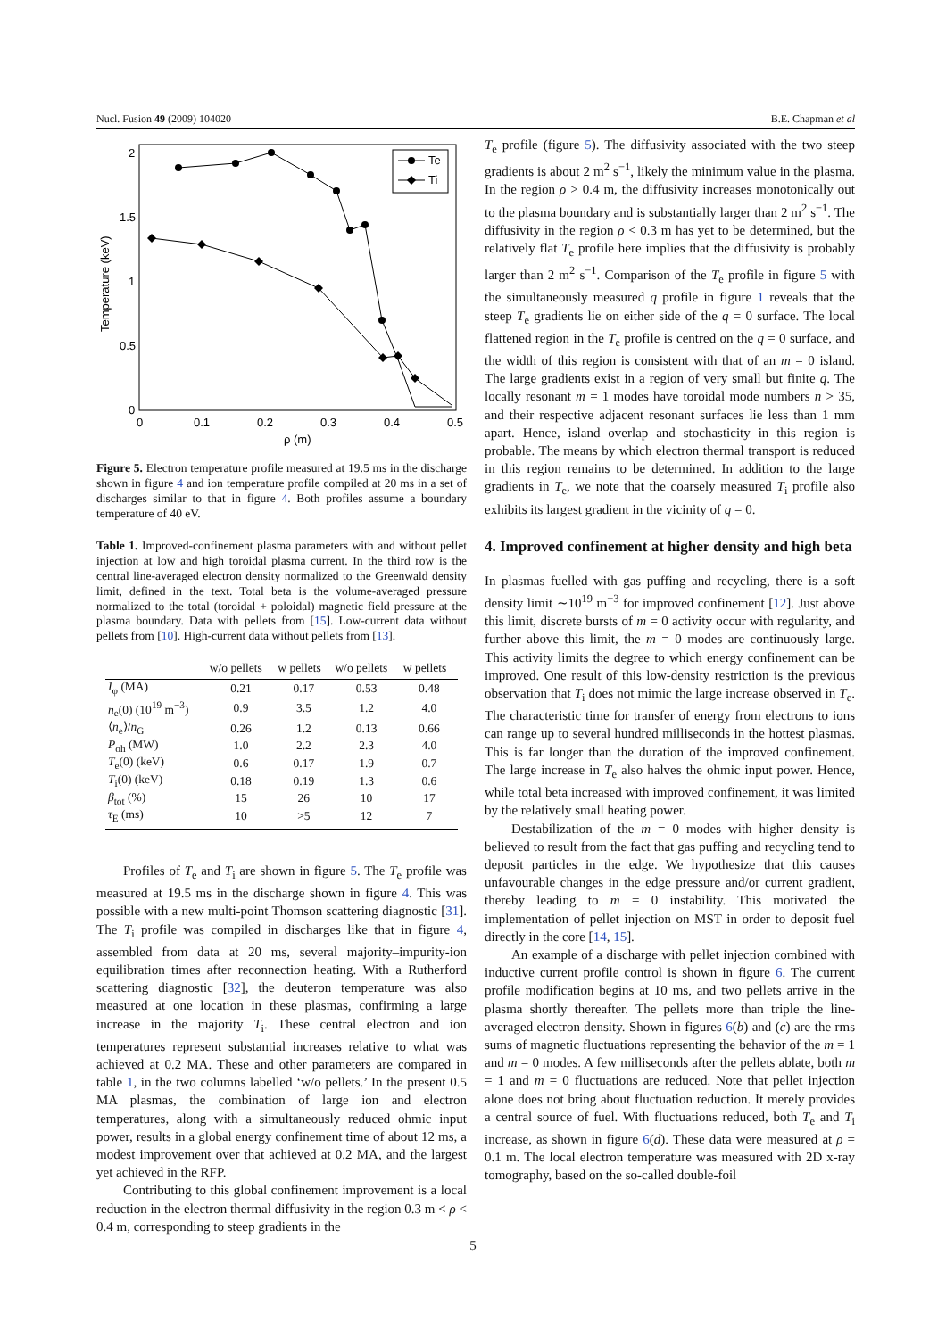Nucl. Fusion 49 (2009) 104020 B.E. Chapman et al
2
1.5
1
0.5
0
0
0.1
0.2
0.3
0.4
0.5
ρ (m)
Temperature (keV)
Te
Ti
Figure 5. Electron temperature profile measured at 19.5 ms in the discharge shown in figure 4 and ion temperature profile compiled at 20 ms in a set of discharges similar to that in figure 4. Both profiles assume a boundary temperature of 40 eV.
Table 1. Improved-confinement plasma parameters with and without pellet injection at low and high toroidal plasma current. In the third row is the central line-averaged electron density normalized to the Greenwald density limit, defined in the text. Total beta is the volume-averaged pressure normalized to the total (toroidal + poloidal) magnetic field pressure at the plasma boundary. Data with pellets from [15]. Low-current data without pellets from [10]. High-current data without pellets from [13].
| | w/o pellets | w pellets | w/o pellets | w pellets |
| --- | --- | --- | --- | --- |
| I<sub>φ</sub> (MA) | 0.21 | 0.17 | 0.53 | 0.48 |
| n<sub>e</sub>(0) (10<sup>19</sup> m<sup>−3</sup>) | 0.9 | 3.5 | 1.2 | 4.0 |
| ⟨ n<sub>e</sub>⟩/ n<sub>G</sub> | 0.26 | 1.2 | 0.13 | 0.66 |
| P<sub>oh</sub> (MW) | 1.0 | 2.2 | 2.3 | 4.0 |
| T<sub>e</sub>(0) (keV) | 0.6 | 0.17 | 1.9 | 0.7 |
| T<sub>i</sub>(0) (keV) | 0.18 | 0.19 | 1.3 | 0.6 |
| β<sub>tot</sub> (%) | 15 | 26 | 10 | 17 |
| τ<sub>E</sub> (ms) | 10 | >5 | 12 | 7 |
Profiles of T<sub>e</sub> and T<sub>i</sub> are shown in figure 5. The T<sub>e</sub> profile was measured at 19.5 ms in the discharge shown in figure 4. This was possible with a new multi-point Thomson scattering diagnostic [31]. The T<sub>i</sub> profile was compiled in discharges like that in figure 4, assembled from data at 20 ms, several majority–impurity-ion equilibration times after reconnection heating. With a Rutherford scattering diagnostic [32], the deuteron temperature was also measured at one location in these plasmas, confirming a large increase in the majority T<sub>i</sub>. These central electron and ion temperatures represent substantial increases relative to what was achieved at 0.2 MA. These and other parameters are compared in table 1, in the two columns labelled ‘w/o pellets.’ In the present 0.5 MA plasmas, the combination of large ion and electron temperatures, along with a simultaneously reduced ohmic input power, results in a global energy confinement time of about 12 ms, a modest improvement over that achieved at 0.2 MA, and the largest yet achieved in the RFP.
Contributing to this global confinement improvement is a local reduction in the electron thermal diffusivity in the region 0.3 m < ρ < 0.4 m, corresponding to steep gradients in the
T<sub>e</sub> profile (figure 5). The diffusivity associated with the two steep gradients is about 2 m<sup>2</sup> s<sup>−1</sup>, likely the minimum value in the plasma. In the region ρ > 0.4 m, the diffusivity increases monotonically out to the plasma boundary and is substantially larger than 2 m<sup>2</sup> s<sup>−1</sup>. The diffusivity in the region ρ < 0.3 m has yet to be determined, but the relatively flat T<sub>e</sub> profile here implies that the diffusivity is probably larger than 2 m<sup>2</sup> s<sup>−1</sup>. Comparison of the T<sub>e</sub> profile in figure 5 with the simultaneously measured q profile in figure 1 reveals that the steep T<sub>e</sub> gradients lie on either side of the q = 0 surface. The local flattened region in the T<sub>e</sub> profile is centred on the q = 0 surface, and the width of this region is consistent with that of an m = 0 island. The large gradients exist in a region of very small but finite q. The locally resonant m = 1 modes have toroidal mode numbers n > 35, and their respective adjacent resonant surfaces lie less than 1 mm apart. Hence, island overlap and stochasticity in this region is probable. The means by which electron thermal transport is reduced in this region remains to be determined. In addition to the large gradients in T<sub>e</sub>, we note that the coarsely measured T<sub>i</sub> profile also exhibits its largest gradient in the vicinity of q = 0.
4. Improved confinement at higher density and high beta
In plasmas fuelled with gas puffing and recycling, there is a soft density limit ∼10<sup>19</sup> m<sup>−3</sup> for improved confinement [12]. Just above this limit, discrete bursts of m = 0 activity occur with regularity, and further above this limit, the m = 0 modes are continuously large. This activity limits the degree to which energy confinement can be improved. One result of this low-density restriction is the previous observation that T<sub>i</sub> does not mimic the large increase observed in T<sub>e</sub>. The characteristic time for transfer of energy from electrons to ions can range up to several hundred milliseconds in the hottest plasmas. This is far longer than the duration of the improved confinement. The large increase in T<sub>e</sub> also halves the ohmic input power. Hence, while total beta increased with improved confinement, it was limited by the relatively small heating power.
Destabilization of the m = 0 modes with higher density is believed to result from the fact that gas puffing and recycling tend to deposit particles in the edge. We hypothesize that this causes unfavourable changes in the edge pressure and/or current gradient, thereby leading to m = 0 instability. This motivated the implementation of pellet injection on MST in order to deposit fuel directly in the core [14, 15].
An example of a discharge with pellet injection combined with inductive current profile control is shown in figure 6. The current profile modification begins at 10 ms, and two pellets arrive in the plasma shortly thereafter. The pellets more than triple the line-averaged electron density. Shown in figures 6(b) and (c) are the rms sums of magnetic fluctuations representing the behavior of the m = 1 and m = 0 modes. A few milliseconds after the pellets ablate, both m = 1 and m = 0 fluctuations are reduced. Note that pellet injection alone does not bring about fluctuation reduction. It merely provides a central source of fuel. With fluctuations reduced, both T<sub>e</sub> and T<sub>i</sub> increase, as shown in figure 6(d). These data were measured at ρ = 0.1 m. The local electron temperature was measured with 2D x-ray tomography, based on the so-called double-foil
5